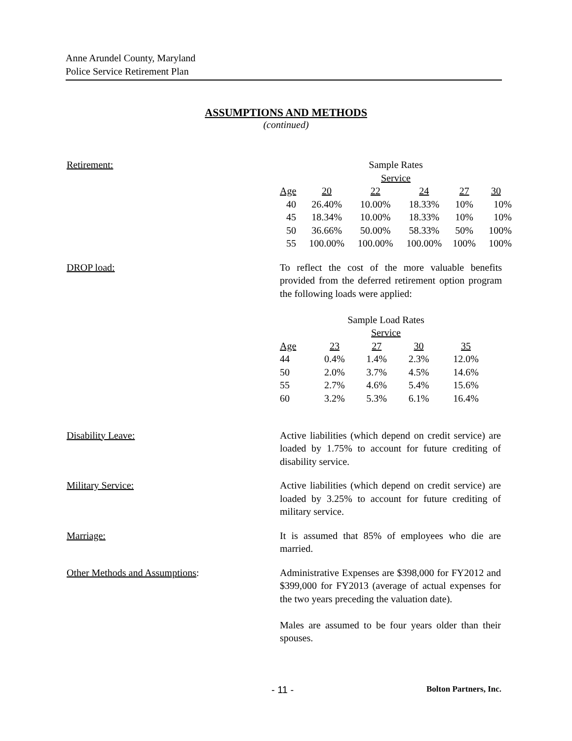Anne Arundel County, Maryland
Police Service Retirement Plan
ASSUMPTIONS AND METHODS
(continued)
Retirement:
| Sample Rates | | | | | |
| Service | | | | | |
| Age | 20 | 22 | 24 | 27 | 30 |
| 40 | 26.40% | 10.00% | 18.33% | 10% | 10% |
| 45 | 18.34% | 10.00% | 18.33% | 10% | 10% |
| 50 | 36.66% | 50.00% | 58.33% | 50% | 100% |
| 55 | 100.00% | 100.00% | 100.00% | 100% | 100% |
DROP load: To reflect the cost of the more valuable benefits provided from the deferred retirement option program the following loads were applied:
| Sample Load Rates | | | | |
| Service | | | | |
| Age | 23 | 27 | 30 | 35 |
| 44 | 0.4% | 1.4% | 2.3% | 12.0% |
| 50 | 2.0% | 3.7% | 4.5% | 14.6% |
| 55 | 2.7% | 4.6% | 5.4% | 15.6% |
| 60 | 3.2% | 5.3% | 6.1% | 16.4% |
Disability Leave: Active liabilities (which depend on credit service) are loaded by 1.75% to account for future crediting of disability service.
Military Service: Active liabilities (which depend on credit service) are loaded by 3.25% to account for future crediting of military service.
Marriage: It is assumed that 85% of employees who die are married.
Other Methods and Assumptions: Administrative Expenses are $398,000 for FY2012 and $399,000 for FY2013 (average of actual expenses for the two years preceding the valuation date).
Males are assumed to be four years older than their spouses.
- 11 - Bolton Partners, Inc.